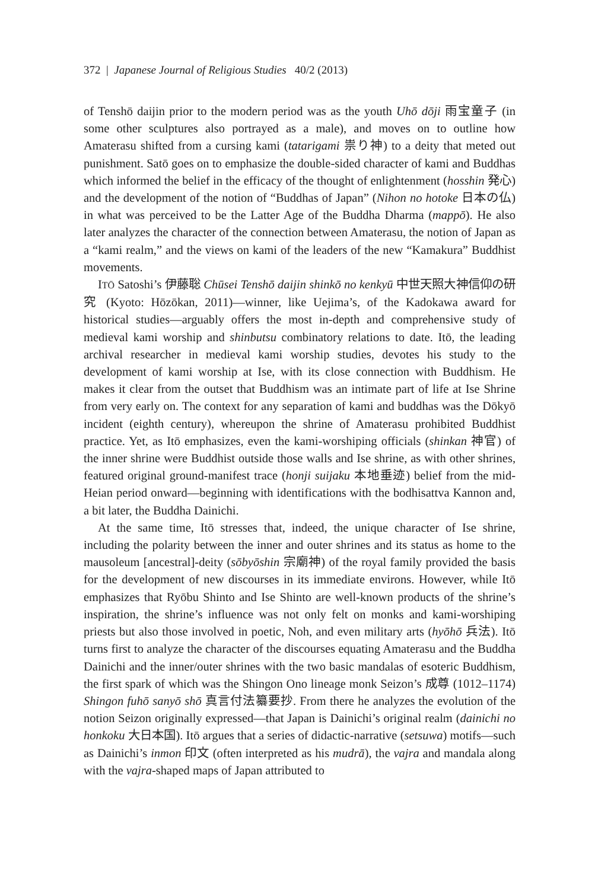372 | Japanese Journal of Religious Studies 40/2 (2013)
of Tenshō daijin prior to the modern period was as the youth Uhō dōji 雨宝童子 (in some other sculptures also portrayed as a male), and moves on to outline how Amaterasu shifted from a cursing kami (tatarigami 祟り神) to a deity that meted out punishment. Satō goes on to emphasize the double-sided character of kami and Buddhas which informed the belief in the efficacy of the thought of enlightenment (hosshin 発心) and the development of the notion of “Buddhas of Japan” (Nihon no hotoke 日本の仏) in what was perceived to be the Latter Age of the Buddha Dharma (mappō). He also later analyzes the character of the connection between Amaterasu, the notion of Japan as a “kami realm,” and the views on kami of the leaders of the new “Kamakura” Buddhist movements.
ITŌ Satoshi’s 伊藤聡 Chūsei Tenshō daijin shinkō no kenkyū 中世天照大神信仰の研究 (Kyoto: Hōzōkan, 2011)—winner, like Uejima’s, of the Kadokawa award for historical studies—arguably offers the most in-depth and comprehensive study of medieval kami worship and shinbutsu combinatory relations to date. Itō, the leading archival researcher in medieval kami worship studies, devotes his study to the development of kami worship at Ise, with its close connection with Buddhism. He makes it clear from the outset that Buddhism was an intimate part of life at Ise Shrine from very early on. The context for any separation of kami and buddhas was the Dōkyō incident (eighth century), whereupon the shrine of Amaterasu prohibited Buddhist practice. Yet, as Itō emphasizes, even the kami-worshiping officials (shinkan 神官) of the inner shrine were Buddhist outside those walls and Ise shrine, as with other shrines, featured original ground-manifest trace (honji suijaku 本地垂迹) belief from the mid-Heian period onward—beginning with identifications with the bodhisattva Kannon and, a bit later, the Buddha Dainichi.
At the same time, Itō stresses that, indeed, the unique character of Ise shrine, including the polarity between the inner and outer shrines and its status as home to the mausoleum [ancestral]-deity (sōbyōshin 宗廟神) of the royal family provided the basis for the development of new discourses in its immediate environs. However, while Itō emphasizes that Ryōbu Shinto and Ise Shinto are well-known products of the shrine’s inspiration, the shrine’s influence was not only felt on monks and kami-worshiping priests but also those involved in poetic, Noh, and even military arts (hyōhō 兵法). Itō turns first to analyze the character of the discourses equating Amaterasu and the Buddha Dainichi and the inner/outer shrines with the two basic mandalas of esoteric Buddhism, the first spark of which was the Shingon Ono lineage monk Seizon’s 成尊 (1012–1174) Shingon fuhō sanyō shō 真言付法纂要抄. From there he analyzes the evolution of the notion Seizon originally expressed—that Japan is Dainichi’s original realm (dainichi no honkoku 大日本国). Itō argues that a series of didactic-narrative (setsuwa) motifs—such as Dainichi’s inmon 印文 (often interpreted as his mudrā), the vajra and mandala along with the vajra-shaped maps of Japan attributed to